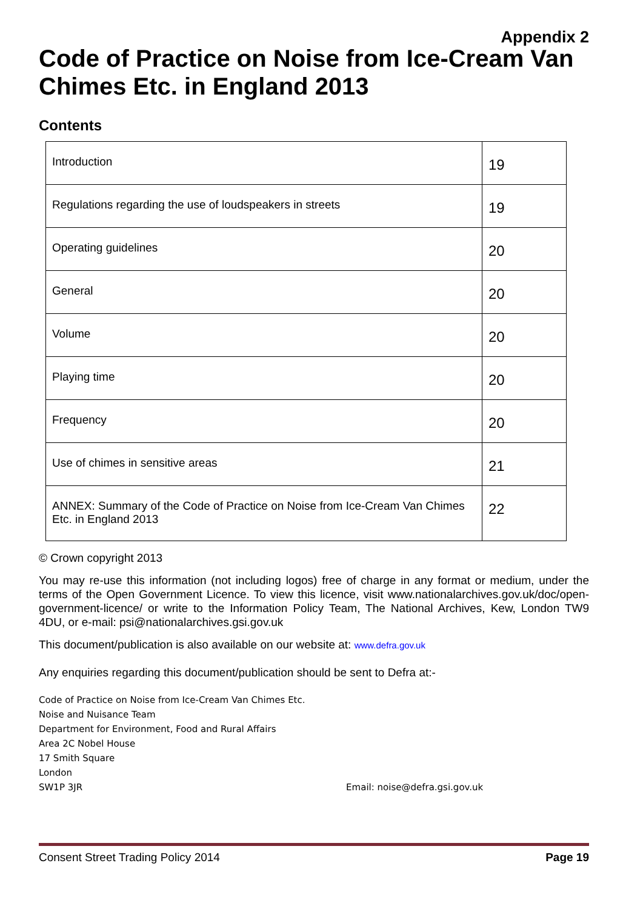Appendix 2
Code of Practice on Noise from Ice-Cream Van Chimes Etc. in England 2013
Contents
| Introduction | 19 |
| Regulations regarding the use of loudspeakers in streets | 19 |
| Operating guidelines | 20 |
| General | 20 |
| Volume | 20 |
| Playing time | 20 |
| Frequency | 20 |
| Use of chimes in sensitive areas | 21 |
| ANNEX: Summary of the Code of Practice on Noise from Ice-Cream Van Chimes Etc. in England 2013 | 22 |
© Crown copyright 2013
You may re-use this information (not including logos) free of charge in any format or medium, under the terms of the Open Government Licence. To view this licence, visit www.nationalarchives.gov.uk/doc/open-government-licence/ or write to the Information Policy Team, The National Archives, Kew, London TW9 4DU, or e-mail: psi@nationalarchives.gsi.gov.uk
This document/publication is also available on our website at: www.defra.gov.uk
Any enquiries regarding this document/publication should be sent to Defra at:-
Code of Practice on Noise from Ice-Cream Van Chimes Etc.
Noise and Nuisance Team
Department for Environment, Food and Rural Affairs
Area 2C Nobel House
17 Smith Square
London
SW1P 3JR Email: noise@defra.gsi.gov.uk
Consent Street Trading Policy 2014 Page 19